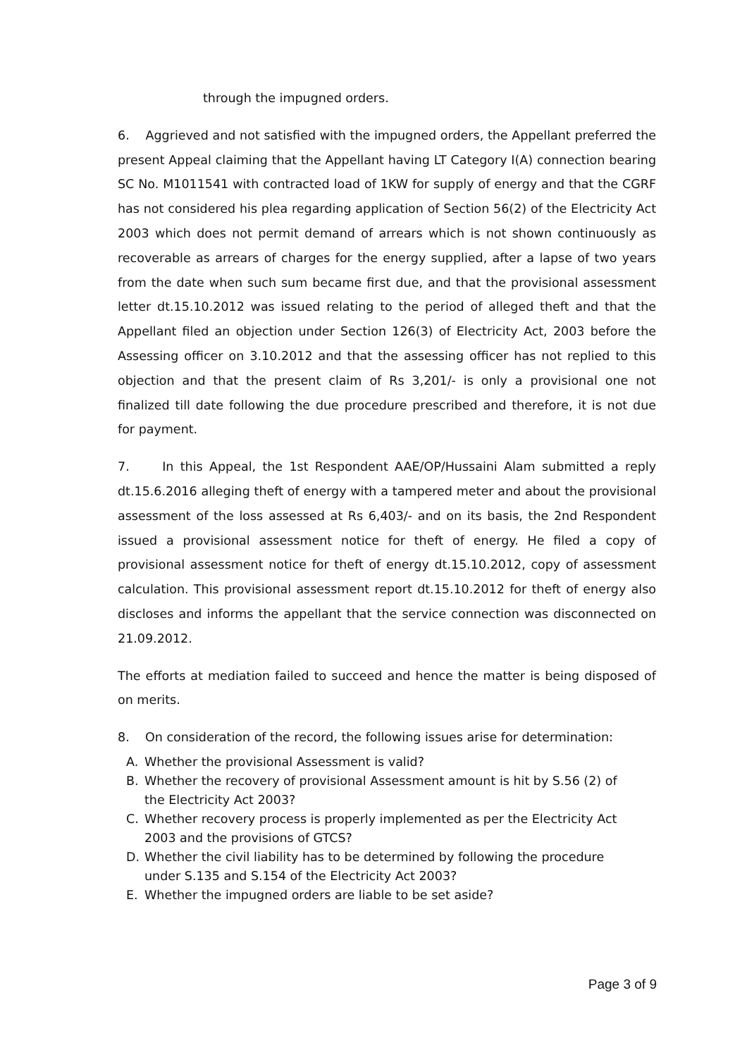through the impugned orders.
6. Aggrieved and not satisfied with the impugned orders, the Appellant preferred the present Appeal claiming that the Appellant having LT Category I(A) connection bearing SC No. M1011541 with contracted load of 1KW for supply of energy and that the CGRF has not considered his plea regarding application of Section 56(2) of the Electricity Act 2003 which does not permit demand of arrears which is not shown continuously as recoverable as arrears of charges for the energy supplied, after a lapse of two years from the date when such sum became first due, and that the provisional assessment letter dt.15.10.2012 was issued relating to the period of alleged theft and that the Appellant filed an objection under Section 126(3) of Electricity Act, 2003 before the Assessing officer on 3.10.2012 and that the assessing officer has not replied to this objection and that the present claim of Rs 3,201/- is only a provisional one not finalized till date following the due procedure prescribed and therefore, it is not due for payment.
7. In this Appeal, the 1st Respondent AAE/OP/Hussaini Alam submitted a reply dt.15.6.2016 alleging theft of energy with a tampered meter and about the provisional assessment of the loss assessed at Rs 6,403/- and on its basis, the 2nd Respondent issued a provisional assessment notice for theft of energy. He filed a copy of provisional assessment notice for theft of energy dt.15.10.2012, copy of assessment calculation. This provisional assessment report dt.15.10.2012 for theft of energy also discloses and informs the appellant that the service connection was disconnected on 21.09.2012.
The efforts at mediation failed to succeed and hence the matter is being disposed of on merits.
8. On consideration of the record, the following issues arise for determination:
A. Whether the provisional Assessment is valid?
B. Whether the recovery of provisional Assessment amount is hit by S.56 (2) of the Electricity Act 2003?
C. Whether recovery process is properly implemented as per the Electricity Act 2003 and the provisions of GTCS?
D. Whether the civil liability has to be determined by following the procedure under S.135 and S.154 of the Electricity Act 2003?
E. Whether the impugned orders are liable to be set aside?
Page 3 of 9